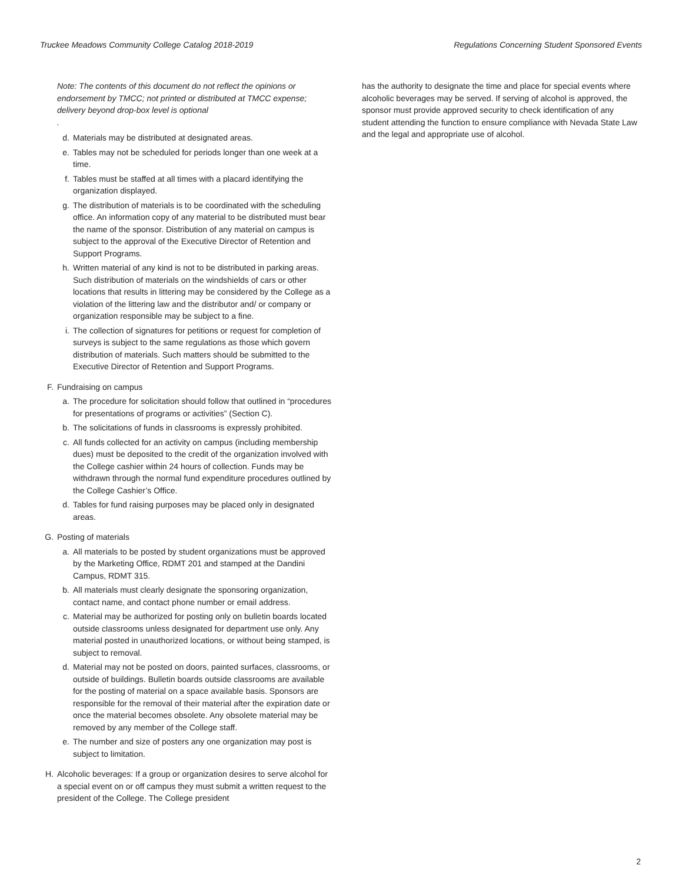Truckee Meadows Community College Catalog 2018-2019 Regulations Concerning Student Sponsored Events
Note: The contents of this document do not reflect the opinions or endorsement by TMCC; not printed or distributed at TMCC expense; delivery beyond drop-box level is optional.
d. Materials may be distributed at designated areas.
e. Tables may not be scheduled for periods longer than one week at a time.
f. Tables must be staffed at all times with a placard identifying the organization displayed.
g. The distribution of materials is to be coordinated with the scheduling office. An information copy of any material to be distributed must bear the name of the sponsor. Distribution of any material on campus is subject to the approval of the Executive Director of Retention and Support Programs.
h. Written material of any kind is not to be distributed in parking areas. Such distribution of materials on the windshields of cars or other locations that results in littering may be considered by the College as a violation of the littering law and the distributor and/ or company or organization responsible may be subject to a fine.
i. The collection of signatures for petitions or request for completion of surveys is subject to the same regulations as those which govern distribution of materials. Such matters should be submitted to the Executive Director of Retention and Support Programs.
F. Fundraising on campus
a. The procedure for solicitation should follow that outlined in “procedures for presentations of programs or activities” (Section C).
b. The solicitations of funds in classrooms is expressly prohibited.
c. All funds collected for an activity on campus (including membership dues) must be deposited to the credit of the organization involved with the College cashier within 24 hours of collection. Funds may be withdrawn through the normal fund expenditure procedures outlined by the College Cashier’s Office.
d. Tables for fund raising purposes may be placed only in designated areas.
G. Posting of materials
a. All materials to be posted by student organizations must be approved by the Marketing Office, RDMT 201 and stamped at the Dandini Campus, RDMT 315.
b. All materials must clearly designate the sponsoring organization, contact name, and contact phone number or email address.
c. Material may be authorized for posting only on bulletin boards located outside classrooms unless designated for department use only. Any material posted in unauthorized locations, or without being stamped, is subject to removal.
d. Material may not be posted on doors, painted surfaces, classrooms, or outside of buildings. Bulletin boards outside classrooms are available for the posting of material on a space available basis. Sponsors are responsible for the removal of their material after the expiration date or once the material becomes obsolete. Any obsolete material may be removed by any member of the College staff.
e. The number and size of posters any one organization may post is subject to limitation.
H. Alcoholic beverages: If a group or organization desires to serve alcohol for a special event on or off campus they must submit a written request to the president of the College. The College president
has the authority to designate the time and place for special events where alcoholic beverages may be served. If serving of alcohol is approved, the sponsor must provide approved security to check identification of any student attending the function to ensure compliance with Nevada State Law and the legal and appropriate use of alcohol.
2